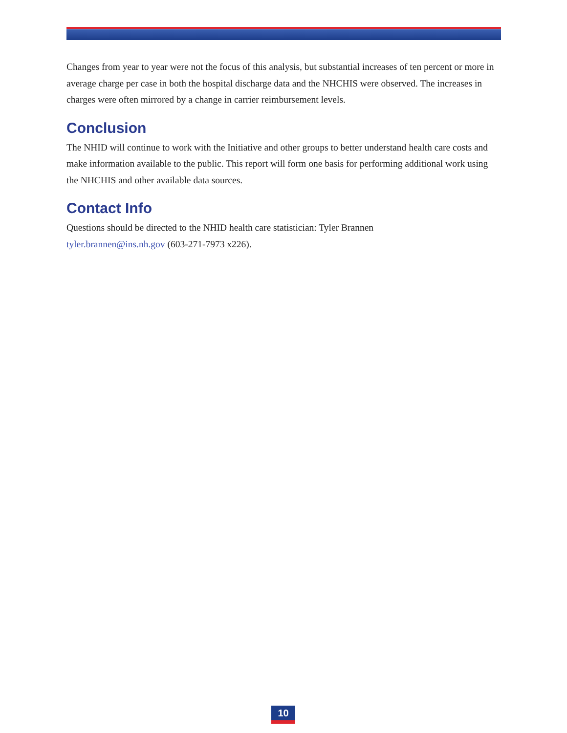Changes from year to year were not the focus of this analysis, but substantial increases of ten percent or more in average charge per case in both the hospital discharge data and the NHCHIS were observed. The increases in charges were often mirrored by a change in carrier reimbursement levels.
Conclusion
The NHID will continue to work with the Initiative and other groups to better understand health care costs and make information available to the public. This report will form one basis for performing additional work using the NHCHIS and other available data sources.
Contact Info
Questions should be directed to the NHID health care statistician: Tyler Brannen
tyler.brannen@ins.nh.gov (603-271-7973 x226).
10